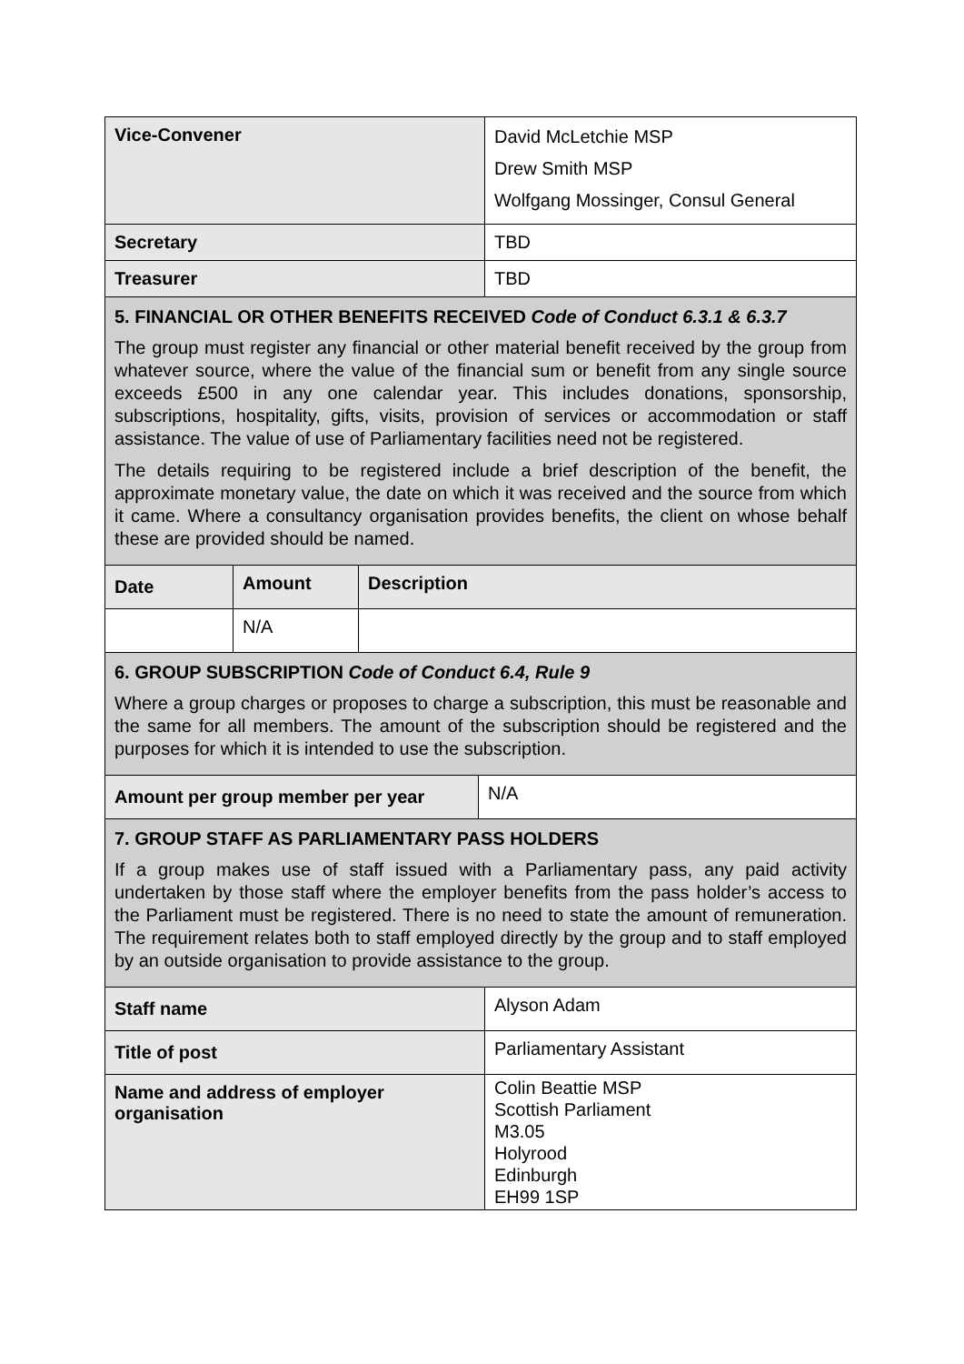| Vice-Convener | David McLetchie MSP Drew Smith MSP Wolfgang Mossinger, Consul General |
| Secretary | TBD |
| Treasurer | TBD |
5. FINANCIAL OR OTHER BENEFITS RECEIVED Code of Conduct 6.3.1 & 6.3.7
The group must register any financial or other material benefit received by the group from whatever source, where the value of the financial sum or benefit from any single source exceeds £500 in any one calendar year. This includes donations, sponsorship, subscriptions, hospitality, gifts, visits, provision of services or accommodation or staff assistance. The value of use of Parliamentary facilities need not be registered.
The details requiring to be registered include a brief description of the benefit, the approximate monetary value, the date on which it was received and the source from which it came. Where a consultancy organisation provides benefits, the client on whose behalf these are provided should be named.
| Date | Amount | Description |
| | N/A | |
6. GROUP SUBSCRIPTION Code of Conduct 6.4, Rule 9
Where a group charges or proposes to charge a subscription, this must be reasonable and the same for all members. The amount of the subscription should be registered and the purposes for which it is intended to use the subscription.
| Amount per group member per year | N/A |
7. GROUP STAFF AS PARLIAMENTARY PASS HOLDERS
If a group makes use of staff issued with a Parliamentary pass, any paid activity undertaken by those staff where the employer benefits from the pass holder’s access to the Parliament must be registered. There is no need to state the amount of remuneration. The requirement relates both to staff employed directly by the group and to staff employed by an outside organisation to provide assistance to the group.
| Staff name | Alyson Adam |
| Title of post | Parliamentary Assistant |
| Name and address of employer organisation | Colin Beattie MSP Scottish Parliament M3.05 Holyrood Edinburgh EH99 1SP |